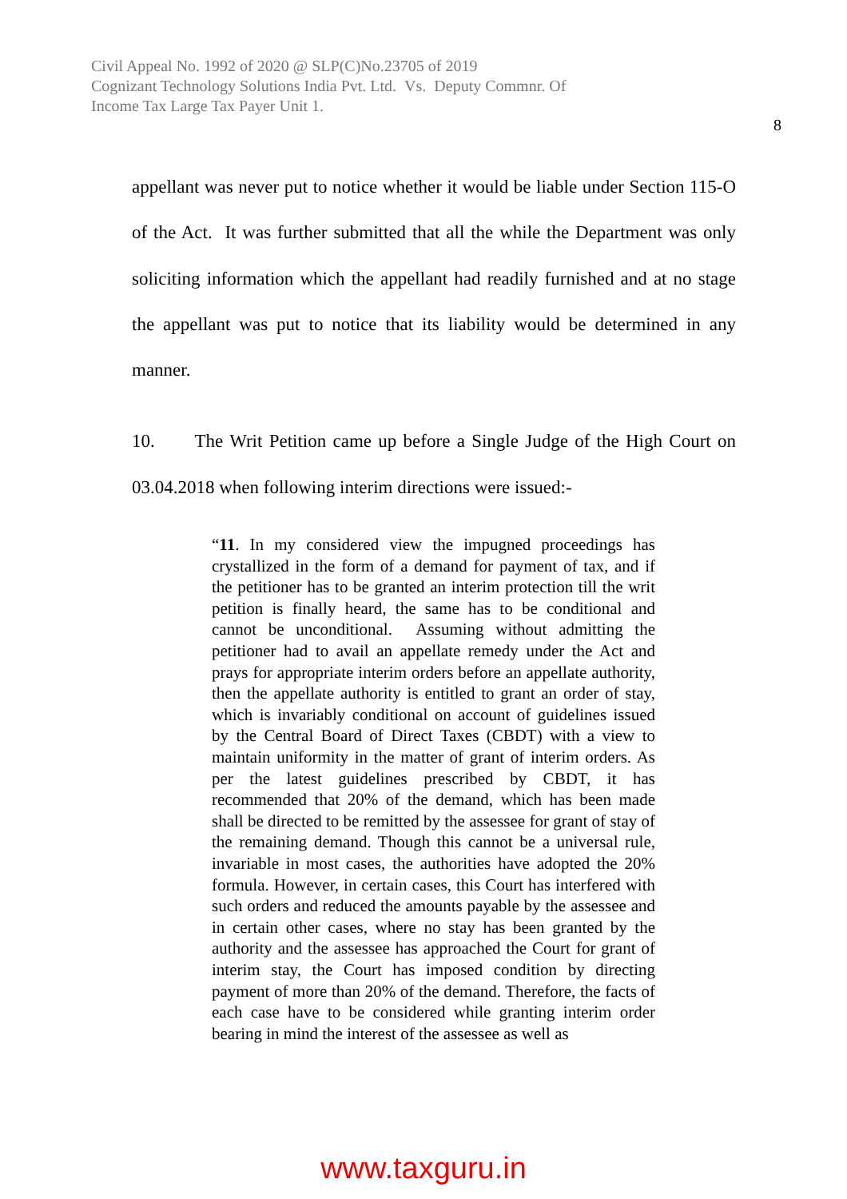Civil Appeal No. 1992 of 2020 @ SLP(C)No.23705 of 2019
Cognizant Technology Solutions India Pvt. Ltd. Vs. Deputy Commnr. Of
Income Tax Large Tax Payer Unit 1.
8
appellant was never put to notice whether it would be liable under Section 115-O of the Act. It was further submitted that all the while the Department was only soliciting information which the appellant had readily furnished and at no stage the appellant was put to notice that its liability would be determined in any manner.
10. The Writ Petition came up before a Single Judge of the High Court on 03.04.2018 when following interim directions were issued:-
“11. In my considered view the impugned proceedings has crystallized in the form of a demand for payment of tax, and if the petitioner has to be granted an interim protection till the writ petition is finally heard, the same has to be conditional and cannot be unconditional. Assuming without admitting the petitioner had to avail an appellate remedy under the Act and prays for appropriate interim orders before an appellate authority, then the appellate authority is entitled to grant an order of stay, which is invariably conditional on account of guidelines issued by the Central Board of Direct Taxes (CBDT) with a view to maintain uniformity in the matter of grant of interim orders. As per the latest guidelines prescribed by CBDT, it has recommended that 20% of the demand, which has been made shall be directed to be remitted by the assessee for grant of stay of the remaining demand. Though this cannot be a universal rule, invariable in most cases, the authorities have adopted the 20% formula. However, in certain cases, this Court has interfered with such orders and reduced the amounts payable by the assessee and in certain other cases, where no stay has been granted by the authority and the assessee has approached the Court for grant of interim stay, the Court has imposed condition by directing payment of more than 20% of the demand. Therefore, the facts of each case have to be considered while granting interim order bearing in mind the interest of the assessee as well as
www.taxguru.in